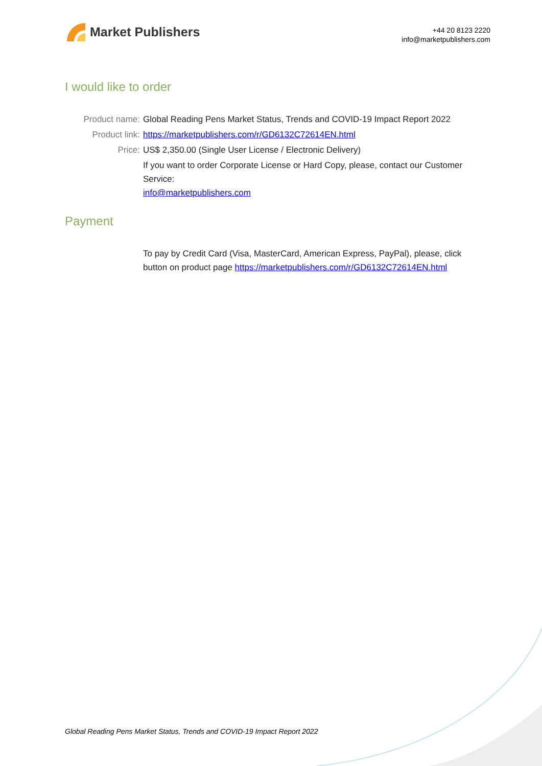Market Publishers
+44 20 8123 2220
info@marketpublishers.com
I would like to order
Product name: Global Reading Pens Market Status, Trends and COVID-19 Impact Report 2022
Product link: https://marketpublishers.com/r/GD6132C72614EN.html
Price: US$ 2,350.00 (Single User License / Electronic Delivery)
If you want to order Corporate License or Hard Copy, please, contact our Customer Service:
info@marketpublishers.com
Payment
To pay by Credit Card (Visa, MasterCard, American Express, PayPal), please, click button on product page https://marketpublishers.com/r/GD6132C72614EN.html
Global Reading Pens Market Status, Trends and COVID-19 Impact Report 2022